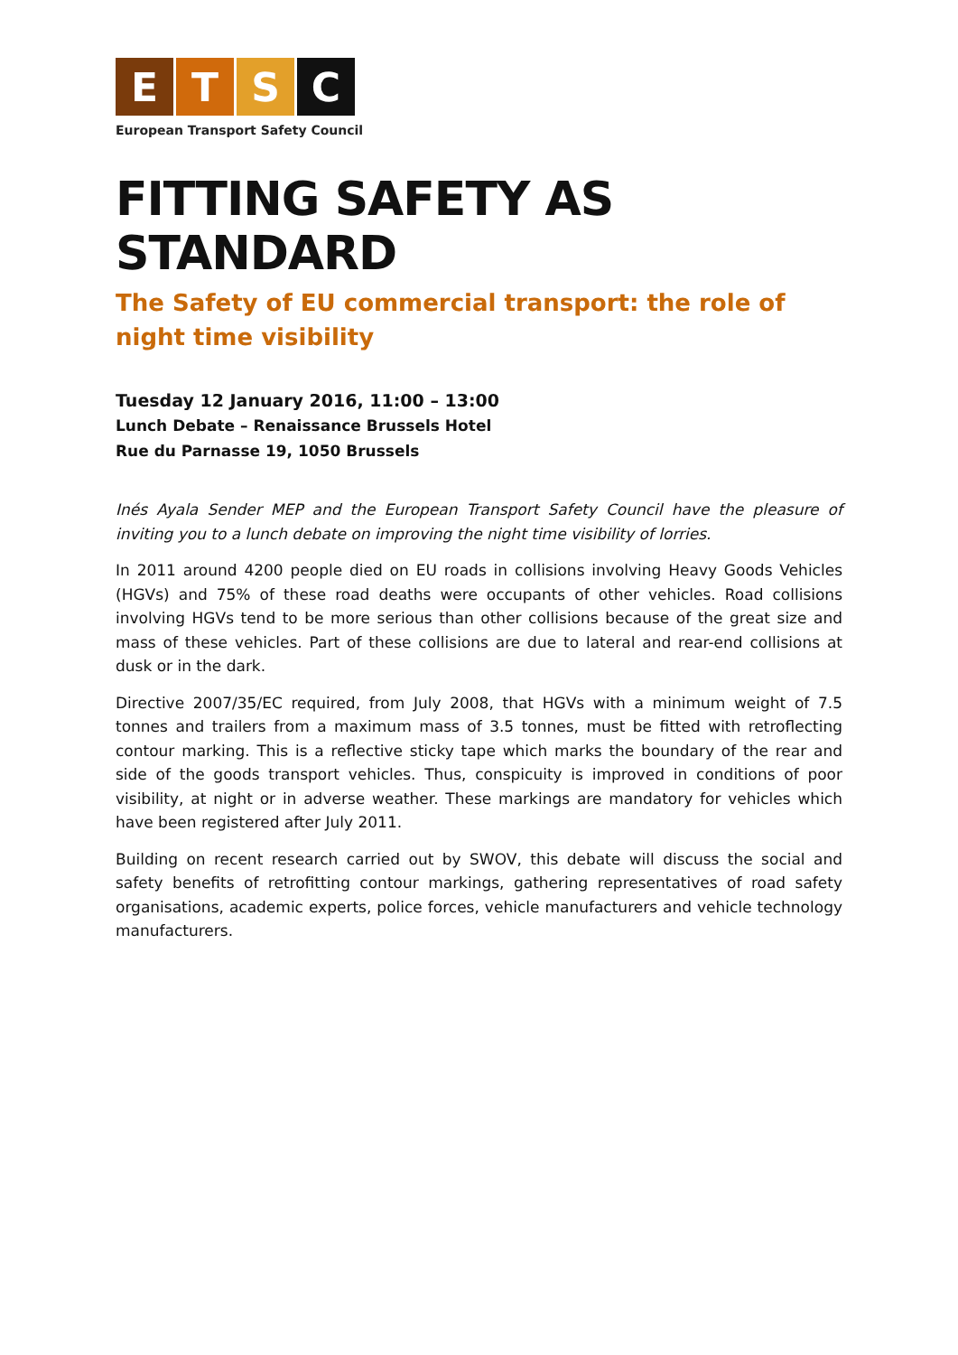E T S C
European Transport Safety Council
FITTING SAFETY AS STANDARD
The Safety of EU commercial transport: the role of night time visibility
Tuesday 12 January 2016, 11:00 – 13:00
Lunch Debate – Renaissance Brussels Hotel
Rue du Parnasse 19, 1050 Brussels
Inés Ayala Sender MEP and the European Transport Safety Council have the pleasure of inviting you to a lunch debate on improving the night time visibility of lorries.
In 2011 around 4200 people died on EU roads in collisions involving Heavy Goods Vehicles (HGVs) and 75% of these road deaths were occupants of other vehicles. Road collisions involving HGVs tend to be more serious than other collisions because of the great size and mass of these vehicles. Part of these collisions are due to lateral and rear-end collisions at dusk or in the dark.
Directive 2007/35/EC required, from July 2008, that HGVs with a minimum weight of 7.5 tonnes and trailers from a maximum mass of 3.5 tonnes, must be fitted with retroflecting contour marking. This is a reflective sticky tape which marks the boundary of the rear and side of the goods transport vehicles. Thus, conspicuity is improved in conditions of poor visibility, at night or in adverse weather. These markings are mandatory for vehicles which have been registered after July 2011.
Building on recent research carried out by SWOV, this debate will discuss the social and safety benefits of retrofitting contour markings, gathering representatives of road safety organisations, academic experts, police forces, vehicle manufacturers and vehicle technology manufacturers.